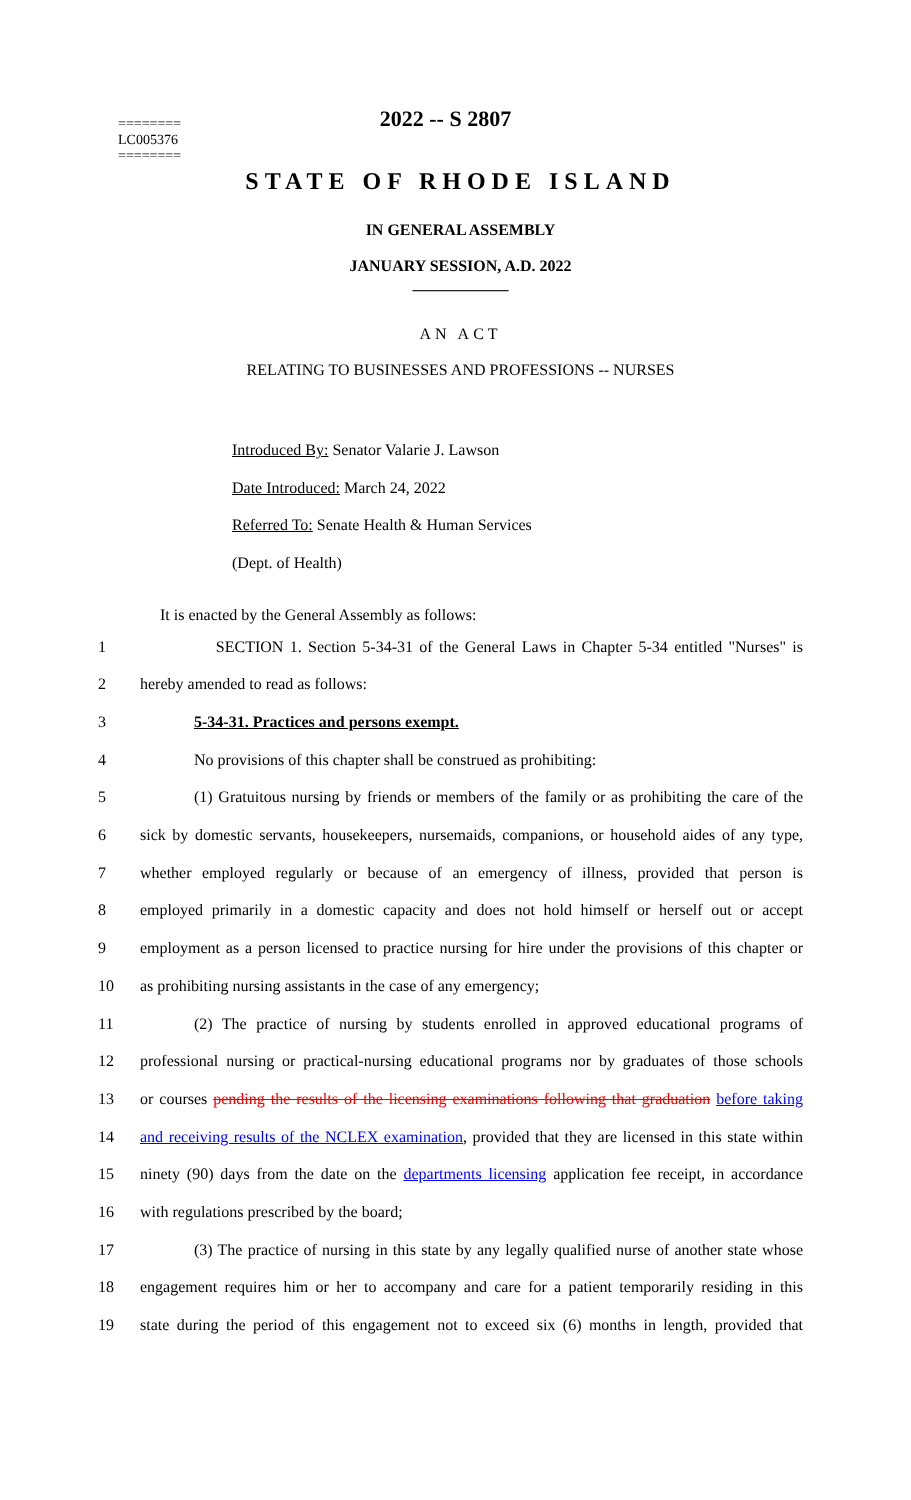2022 -- S 2807
========
LC005376
========
STATE OF RHODE ISLAND
IN GENERAL ASSEMBLY
JANUARY SESSION, A.D. 2022
____________
AN ACT
RELATING TO BUSINESSES AND PROFESSIONS -- NURSES
Introduced By: Senator Valarie J. Lawson
Date Introduced: March 24, 2022
Referred To: Senate Health & Human Services
(Dept. of Health)
It is enacted by the General Assembly as follows:
1 SECTION 1. Section 5-34-31 of the General Laws in Chapter 5-34 entitled "Nurses" is
2 hereby amended to read as follows:
3 5-34-31. Practices and persons exempt.
4 No provisions of this chapter shall be construed as prohibiting:
5 (1) Gratuitous nursing by friends or members of the family or as prohibiting the care of the
6 sick by domestic servants, housekeepers, nursemaids, companions, or household aides of any type,
7 whether employed regularly or because of an emergency of illness, provided that person is
8 employed primarily in a domestic capacity and does not hold himself or herself out or accept
9 employment as a person licensed to practice nursing for hire under the provisions of this chapter or
10 as prohibiting nursing assistants in the case of any emergency;
11 (2) The practice of nursing by students enrolled in approved educational programs of
12 professional nursing or practical-nursing educational programs nor by graduates of those schools
13 or courses pending the results of the licensing examinations following that graduation before taking
14 and receiving results of the NCLEX examination, provided that they are licensed in this state within
15 ninety (90) days from the date on the departments licensing application fee receipt, in accordance
16 with regulations prescribed by the board;
17 (3) The practice of nursing in this state by any legally qualified nurse of another state whose
18 engagement requires him or her to accompany and care for a patient temporarily residing in this
19 state during the period of this engagement not to exceed six (6) months in length, provided that